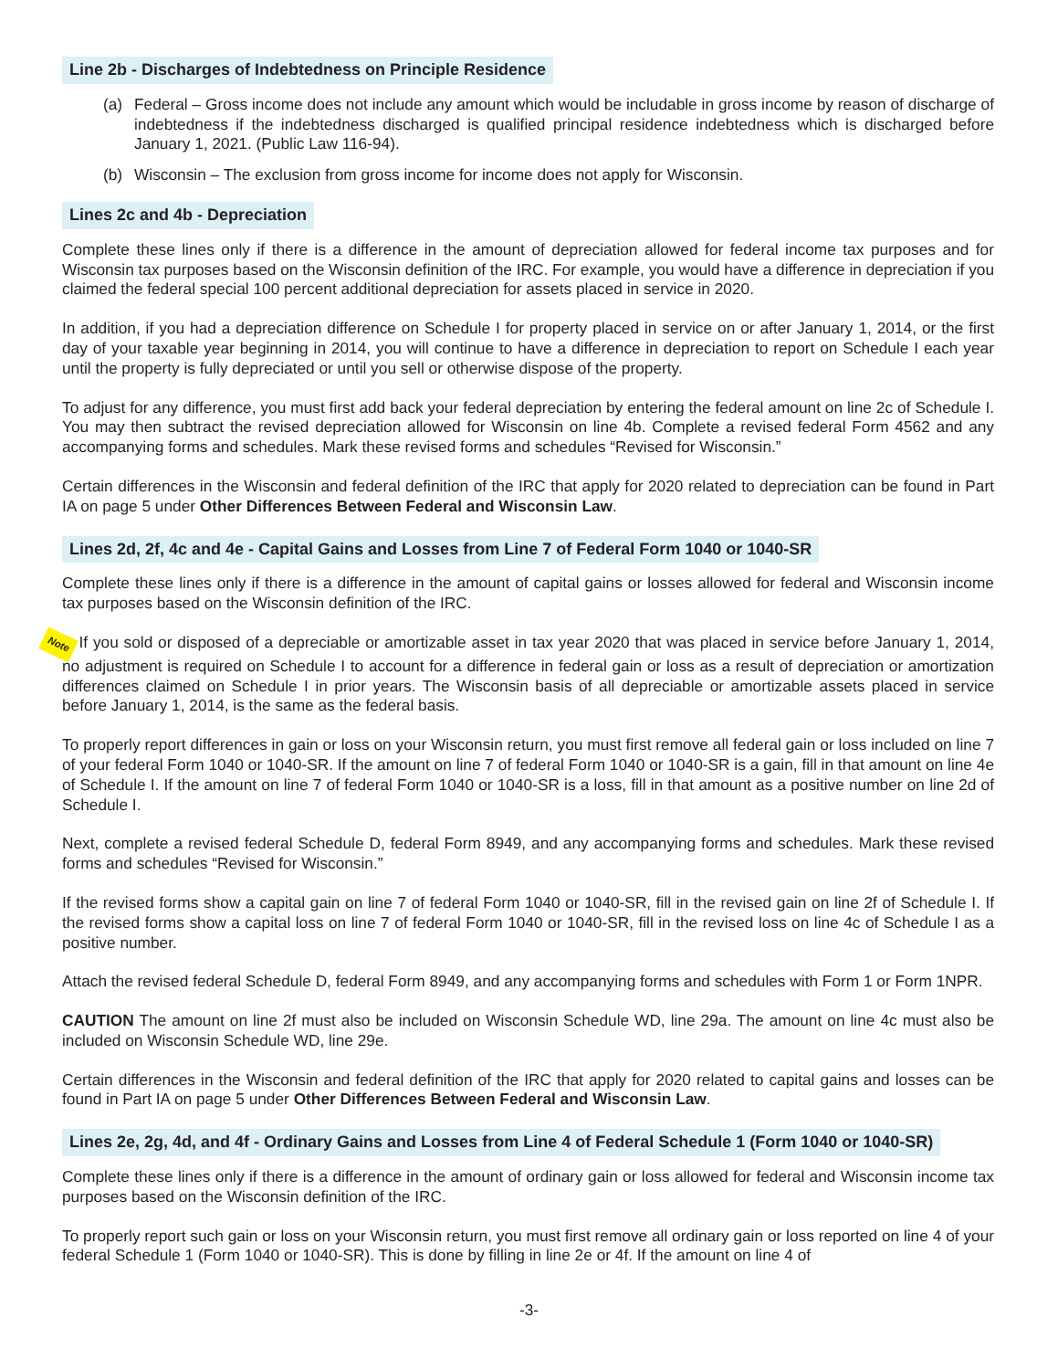Line 2b - Discharges of Indebtedness on Principle Residence
(a) Federal – Gross income does not include any amount which would be includable in gross income by reason of discharge of indebtedness if the indebtedness discharged is qualified principal residence indebtedness which is discharged before January 1, 2021. (Public Law 116-94).
(b) Wisconsin – The exclusion from gross income for income does not apply for Wisconsin.
Lines 2c and 4b - Depreciation
Complete these lines only if there is a difference in the amount of depreciation allowed for federal income tax purposes and for Wisconsin tax purposes based on the Wisconsin definition of the IRC. For example, you would have a difference in depreciation if you claimed the federal special 100 percent additional depreciation for assets placed in service in 2020.
In addition, if you had a depreciation difference on Schedule I for property placed in service on or after January 1, 2014, or the first day of your taxable year beginning in 2014, you will continue to have a difference in depreciation to report on Schedule I each year until the property is fully depreciated or until you sell or otherwise dispose of the property.
To adjust for any difference, you must first add back your federal depreciation by entering the federal amount on line 2c of Schedule I. You may then subtract the revised depreciation allowed for Wisconsin on line 4b. Complete a revised federal Form 4562 and any accompanying forms and schedules. Mark these revised forms and schedules “Revised for Wisconsin.”
Certain differences in the Wisconsin and federal definition of the IRC that apply for 2020 related to depreciation can be found in Part IA on page 5 under Other Differences Between Federal and Wisconsin Law.
Lines 2d, 2f, 4c and 4e - Capital Gains and Losses from Line 7 of Federal Form 1040 or 1040-SR
Complete these lines only if there is a difference in the amount of capital gains or losses allowed for federal and Wisconsin income tax purposes based on the Wisconsin definition of the IRC.
Note If you sold or disposed of a depreciable or amortizable asset in tax year 2020 that was placed in service before January 1, 2014, no adjustment is required on Schedule I to account for a difference in federal gain or loss as a result of depreciation or amortization differences claimed on Schedule I in prior years. The Wisconsin basis of all depreciable or amortizable assets placed in service before January 1, 2014, is the same as the federal basis.
To properly report differences in gain or loss on your Wisconsin return, you must first remove all federal gain or loss included on line 7 of your federal Form 1040 or 1040-SR. If the amount on line 7 of federal Form 1040 or 1040-SR is a gain, fill in that amount on line 4e of Schedule I. If the amount on line 7 of federal Form 1040 or 1040-SR is a loss, fill in that amount as a positive number on line 2d of Schedule I.
Next, complete a revised federal Schedule D, federal Form 8949, and any accompanying forms and schedules. Mark these revised forms and schedules “Revised for Wisconsin.”
If the revised forms show a capital gain on line 7 of federal Form 1040 or 1040-SR, fill in the revised gain on line 2f of Schedule I. If the revised forms show a capital loss on line 7 of federal Form 1040 or 1040-SR, fill in the revised loss on line 4c of Schedule I as a positive number.
Attach the revised federal Schedule D, federal Form 8949, and any accompanying forms and schedules with Form 1 or Form 1NPR.
CAUTION The amount on line 2f must also be included on Wisconsin Schedule WD, line 29a. The amount on line 4c must also be included on Wisconsin Schedule WD, line 29e.
Certain differences in the Wisconsin and federal definition of the IRC that apply for 2020 related to capital gains and losses can be found in Part IA on page 5 under Other Differences Between Federal and Wisconsin Law.
Lines 2e, 2g, 4d, and 4f - Ordinary Gains and Losses from Line 4 of Federal Schedule 1 (Form 1040 or 1040-SR)
Complete these lines only if there is a difference in the amount of ordinary gain or loss allowed for federal and Wisconsin income tax purposes based on the Wisconsin definition of the IRC.
To properly report such gain or loss on your Wisconsin return, you must first remove all ordinary gain or loss reported on line 4 of your federal Schedule 1 (Form 1040 or 1040-SR). This is done by filling in line 2e or 4f. If the amount on line 4 of
-3-